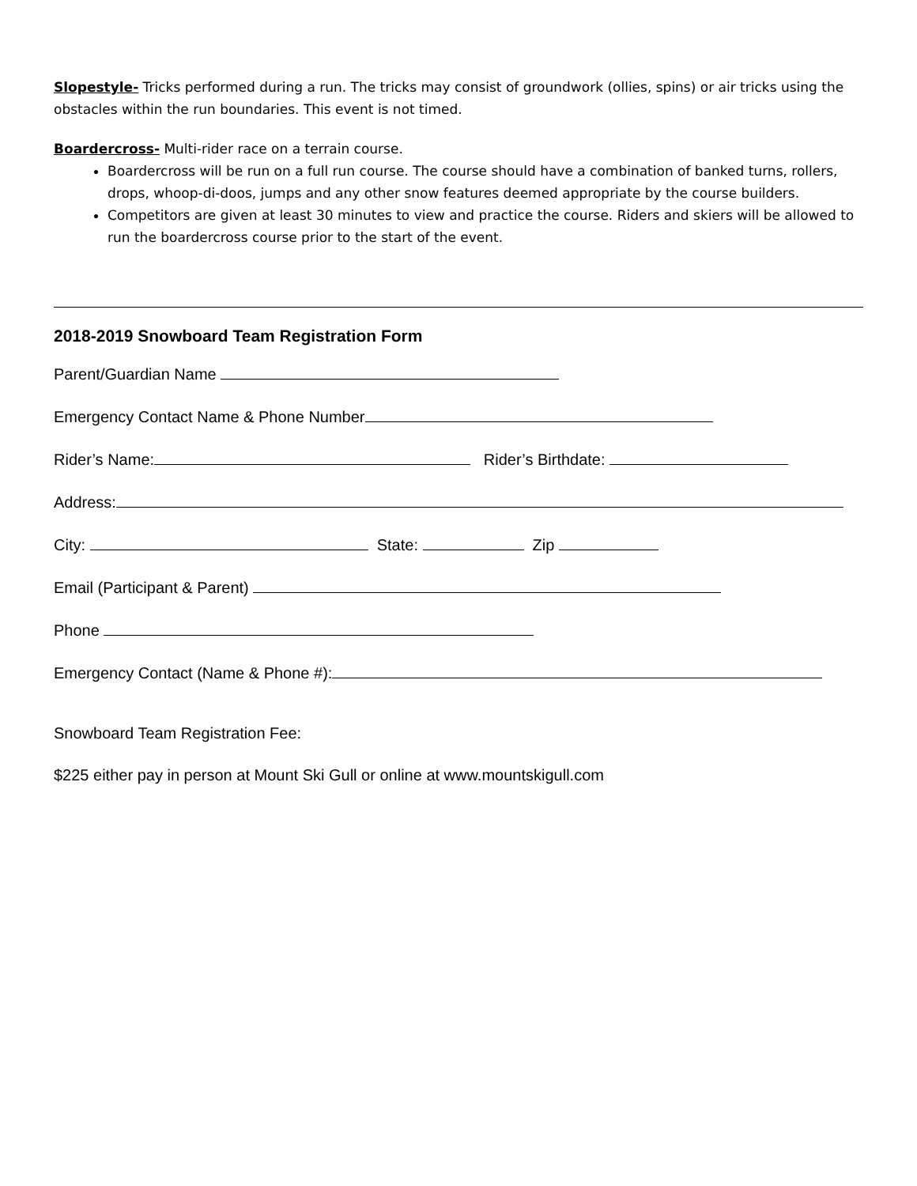Slopestyle- Tricks performed during a run. The tricks may consist of groundwork (ollies, spins) or air tricks using the obstacles within the run boundaries. This event is not timed.
Boardercross- Multi-rider race on a terrain course.
Boardercross will be run on a full run course. The course should have a combination of banked turns, rollers, drops, whoop-di-doos, jumps and any other snow features deemed appropriate by the course builders.
Competitors are given at least 30 minutes to view and practice the course. Riders and skiers will be allowed to run the boardercross course prior to the start of the event.
2018-2019 Snowboard Team Registration Form
Parent/Guardian Name
Emergency Contact Name & Phone Number
Rider’s Name: Rider’s Birthdate:
Address:
City: State: Zip
Email (Participant & Parent)
Phone
Emergency Contact (Name & Phone #):
Snowboard Team Registration Fee:
$225 either pay in person at Mount Ski Gull or online at www.mountskigull.com